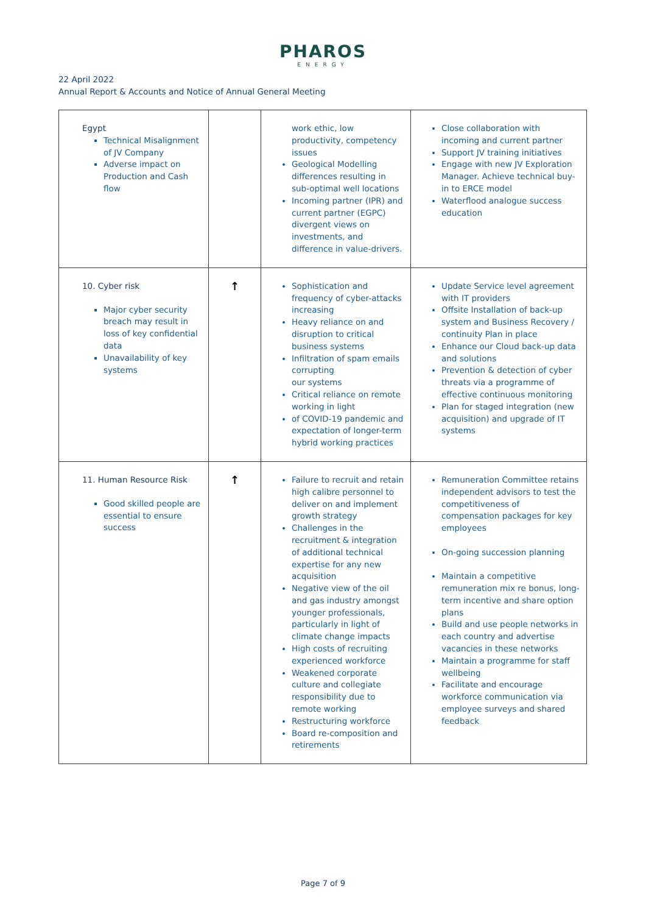PHAROS
ENERGY
22 April 2022
Annual Report & Accounts and Notice of Annual General Meeting
| Egypt Technical Misalignment of JV Company Adverse impact on Production and Cash flow | | work ethic, low productivity, competency issues Geological Modelling differences resulting in sub-optimal well locations Incoming partner (IPR) and current partner (EGPC) divergent views on investments, and difference in value-drivers. | Close collaboration with incoming and current partner Support JV training initiatives Engage with new JV Exploration Manager. Achieve technical buy-in to ERCE model Waterflood analogue success education |
| 10. Cyber risk Major cyber security breach may result in loss of key confidential data Unavailability of key systems | ↑ | Sophistication and frequency of cyber-attacks increasing Heavy reliance on and disruption to critical business systems Infiltration of spam emails corrupting our systems Critical reliance on remote working in light of COVID-19 pandemic and expectation of longer-term hybrid working practices | Update Service level agreement with IT providers Offsite Installation of back-up system and Business Recovery / continuity Plan in place Enhance our Cloud back-up data and solutions Prevention & detection of cyber threats via a programme of effective continuous monitoring Plan for staged integration (new acquisition) and upgrade of IT systems |
| 11. Human Resource Risk Good skilled people are essential to ensure success | ↑ | Failure to recruit and retain high calibre personnel to deliver on and implement growth strategy Challenges in the recruitment & integration of additional technical expertise for any new acquisition Negative view of the oil and gas industry amongst younger professionals, particularly in light of climate change impacts High costs of recruiting experienced workforce Weakened corporate culture and collegiate responsibility due to remote working Restructuring workforce Board re-composition and retirements | Remuneration Committee retains independent advisors to test the competitiveness of compensation packages for key employees On-going succession planning Maintain a competitive remuneration mix re bonus, long-term incentive and share option plans Build and use people networks in each country and advertise vacancies in these networks Maintain a programme for staff wellbeing Facilitate and encourage workforce communication via employee surveys and shared feedback |
Page 7 of 9